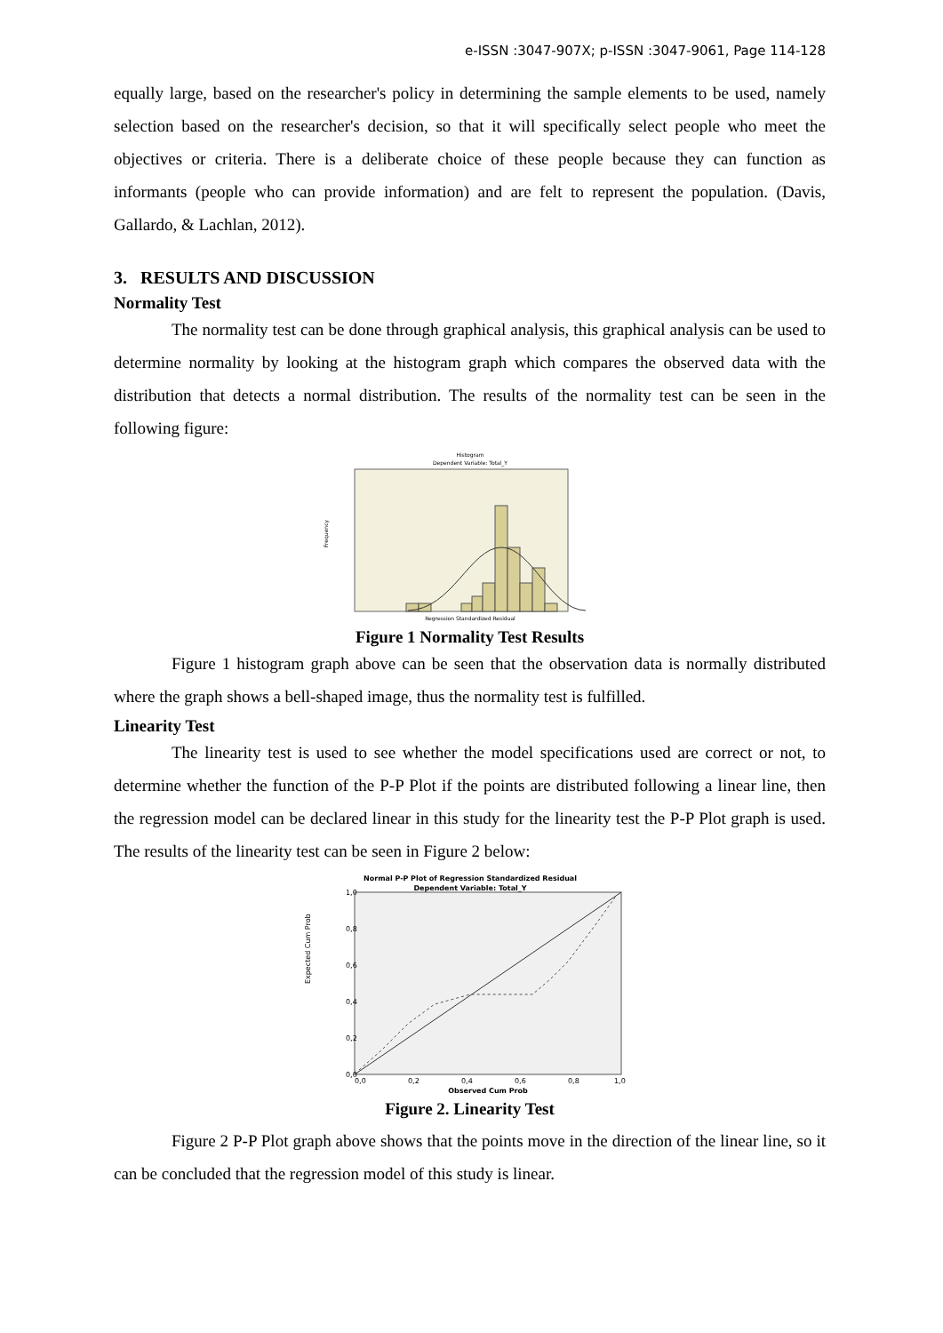e-ISSN :3047-907X; p-ISSN :3047-9061, Page 114-128
equally large, based on the researcher's policy in determining the sample elements to be used, namely selection based on the researcher's decision, so that it will specifically select people who meet the objectives or criteria. There is a deliberate choice of these people because they can function as informants (people who can provide information) and are felt to represent the population. (Davis, Gallardo, & Lachlan, 2012).
3. RESULTS AND DISCUSSION
Normality Test
The normality test can be done through graphical analysis, this graphical analysis can be used to determine normality by looking at the histogram graph which compares the observed data with the distribution that detects a normal distribution. The results of the normality test can be seen in the following figure:
Histogram
Dependent Variable: Total_Y
Frequency
Regression Standardized Residual
Figure 1 Normality Test Results
Figure 1 histogram graph above can be seen that the observation data is normally distributed where the graph shows a bell-shaped image, thus the normality test is fulfilled.
Linearity Test
The linearity test is used to see whether the model specifications used are correct or not, to determine whether the function of the P-P Plot if the points are distributed following a linear line, then the regression model can be declared linear in this study for the linearity test the P-P Plot graph is used. The results of the linearity test can be seen in Figure 2 below:
Normal P-P Plot of Regression Standardized Residual
Dependent Variable: Total_Y
1,0
0,8
0,6
0,4
0,2
0,0
0,0
0,2
0,4
0,6
0,8
1,0
Expected Cum Prob
Observed Cum Prob
Figure 2. Linearity Test
Figure 2 P-P Plot graph above shows that the points move in the direction of the linear line, so it can be concluded that the regression model of this study is linear.